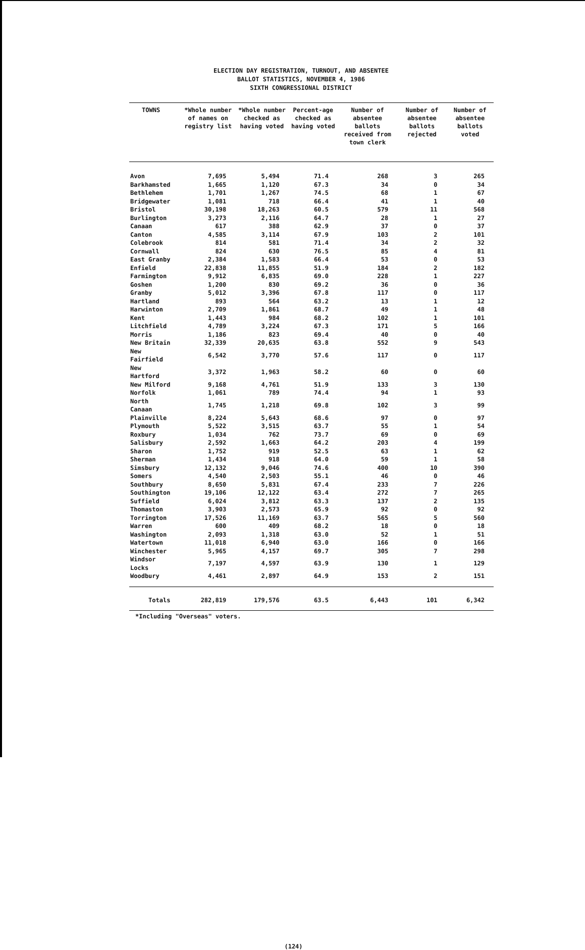ELECTION DAY REGISTRATION, TURNOUT, AND ABSENTEE
BALLOT STATISTICS, NOVEMBER 4, 1986
SIXTH CONGRESSIONAL DISTRICT
| TOWNS | *Whole number of names on registry list | *Whole number checked as having voted | Percent-age checked as having voted | Number of absentee ballots received from town clerk | Number of absentee ballots rejected | Number of absentee ballots voted |
| --- | --- | --- | --- | --- | --- | --- |
| Avon | 7,695 | 5,494 | 71.4 | 268 | 3 | 265 |
| Barkhamsted | 1,665 | 1,120 | 67.3 | 34 | 0 | 34 |
| Bethlehem | 1,701 | 1,267 | 74.5 | 68 | 1 | 67 |
| Bridgewater | 1,081 | 718 | 66.4 | 41 | 1 | 40 |
| Bristol | 30,198 | 18,263 | 60.5 | 579 | 11 | 568 |
| Burlington | 3,273 | 2,116 | 64.7 | 28 | 1 | 27 |
| Canaan | 617 | 388 | 62.9 | 37 | 0 | 37 |
| Canton | 4,585 | 3,114 | 67.9 | 103 | 2 | 101 |
| Colebrook | 814 | 581 | 71.4 | 34 | 2 | 32 |
| Cornwall | 824 | 630 | 76.5 | 85 | 4 | 81 |
| East Granby | 2,384 | 1,583 | 66.4 | 53 | 0 | 53 |
| Enfield | 22,838 | 11,855 | 51.9 | 184 | 2 | 182 |
| Farmington | 9,912 | 6,835 | 69.0 | 228 | 1 | 227 |
| Goshen | 1,200 | 830 | 69.2 | 36 | 0 | 36 |
| Granby | 5,012 | 3,396 | 67.8 | 117 | 0 | 117 |
| Hartland | 893 | 564 | 63.2 | 13 | 1 | 12 |
| Harwinton | 2,709 | 1,861 | 68.7 | 49 | 1 | 48 |
| Kent | 1,443 | 984 | 68.2 | 102 | 1 | 101 |
| Litchfield | 4,789 | 3,224 | 67.3 | 171 | 5 | 166 |
| Morris | 1,186 | 823 | 69.4 | 40 | 0 | 40 |
| New Britain | 32,339 | 20,635 | 63.8 | 552 | 9 | 543 |
| New Fairfield | 6,542 | 3,770 | 57.6 | 117 | 0 | 117 |
| New Hartford | 3,372 | 1,963 | 58.2 | 60 | 0 | 60 |
| New Milford | 9,168 | 4,761 | 51.9 | 133 | 3 | 130 |
| Norfolk | 1,061 | 789 | 74.4 | 94 | 1 | 93 |
| North Canaan | 1,745 | 1,218 | 69.8 | 102 | 3 | 99 |
| Plainville | 8,224 | 5,643 | 68.6 | 97 | 0 | 97 |
| Plymouth | 5,522 | 3,515 | 63.7 | 55 | 1 | 54 |
| Roxbury | 1,034 | 762 | 73.7 | 69 | 0 | 69 |
| Salisbury | 2,592 | 1,663 | 64.2 | 203 | 4 | 199 |
| Sharon | 1,752 | 919 | 52.5 | 63 | 1 | 62 |
| Sherman | 1,434 | 918 | 64.0 | 59 | 1 | 58 |
| Simsbury | 12,132 | 9,046 | 74.6 | 400 | 10 | 390 |
| Somers | 4,540 | 2,503 | 55.1 | 46 | 0 | 46 |
| Southbury | 8,650 | 5,831 | 67.4 | 233 | 7 | 226 |
| Southington | 19,106 | 12,122 | 63.4 | 272 | 7 | 265 |
| Suffield | 6,024 | 3,812 | 63.3 | 137 | 2 | 135 |
| Thomaston | 3,903 | 2,573 | 65.9 | 92 | 0 | 92 |
| Torrington | 17,526 | 11,169 | 63.7 | 565 | 5 | 560 |
| Warren | 600 | 409 | 68.2 | 18 | 0 | 18 |
| Washington | 2,093 | 1,318 | 63.0 | 52 | 1 | 51 |
| Watertown | 11,018 | 6,940 | 63.0 | 166 | 0 | 166 |
| Winchester | 5,965 | 4,157 | 69.7 | 305 | 7 | 298 |
| Windsor Locks | 7,197 | 4,597 | 63.9 | 130 | 1 | 129 |
| Woodbury | 4,461 | 2,897 | 64.9 | 153 | 2 | 151 |
| Totals | 282,819 | 179,576 | 63.5 | 6,443 | 101 | 6,342 |
*Including "Overseas" voters.
(124)